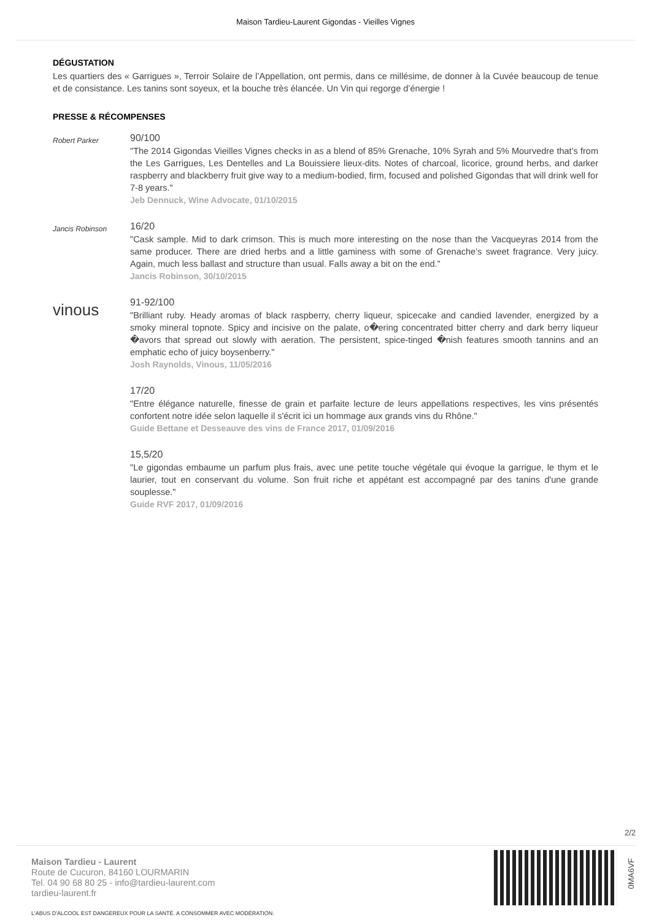Maison Tardieu-Laurent Gigondas - Vieilles Vignes
DÉGUSTATION
Les quartiers des « Garrigues », Terroir Solaire de l’Appellation, ont permis, dans ce millésime, de donner à la Cuvée beaucoup de tenue et de consistance. Les tanins sont soyeux, et la bouche très élancée. Un Vin qui regorge d’énergie !
PRESSE & RÉCOMPENSES
Robert Parker
90/100
"The 2014 Gigondas Vieilles Vignes checks in as a blend of 85% Grenache, 10% Syrah and 5% Mourvedre that’s from the Les Garrigues, Les Dentelles and La Bouissiere lieux-dits. Notes of charcoal, licorice, ground herbs, and darker raspberry and blackberry fruit give way to a medium-bodied, firm, focused and polished Gigondas that will drink well for 7-8 years."
Jeb Dennuck, Wine Advocate, 01/10/2015
Jancis Robinson
16/20
"Cask sample. Mid to dark crimson. This is much more interesting on the nose than the Vacqueyras 2014 from the same producer. There are dried herbs and a little gaminess with some of Grenache’s sweet fragrance. Very juicy. Again, much less ballast and structure than usual. Falls away a bit on the end."
Jancis Robinson, 30/10/2015
vinous
91-92/100
"Brilliant ruby. Heady aromas of black raspberry, cherry liqueur, spicecake and candied lavender, energized by a smoky mineral topnote. Spicy and incisive on the palate, o�ering concentrated bitter cherry and dark berry liqueur �avors that spread out slowly with aeration. The persistent, spice-tinged �nish features smooth tannins and an emphatic echo of juicy boysenberry."
Josh Raynolds, Vinous, 11/05/2016
17/20
"Entre élégance naturelle, finesse de grain et parfaite lecture de leurs appellations respectives, les vins présentés confortent notre idée selon laquelle il s'écrit ici un hommage aux grands vins du Rhône."
Guide Bettane et Desseauve des vins de France 2017, 01/09/2016
15,5/20
"Le gigondas embaume un parfum plus frais, avec une petite touche végétale qui évoque la garrigue, le thym et le laurier, tout en conservant du volume. Son fruit riche et appétant est accompagné par des tanins d'une grande souplesse."
Guide RVF 2017, 01/09/2016
2/2
Maison Tardieu - Laurent
Route de Cucuron, 84160 LOURMARIN
Tel. 04 90 68 80 25 - info@tardieu-laurent.com
tardieu-laurent.fr
L'ABUS D'ALCOOL EST DANGEREUX POUR LA SANTÉ. A CONSOMMER AVEC MODÉRATION.
0MA6VF